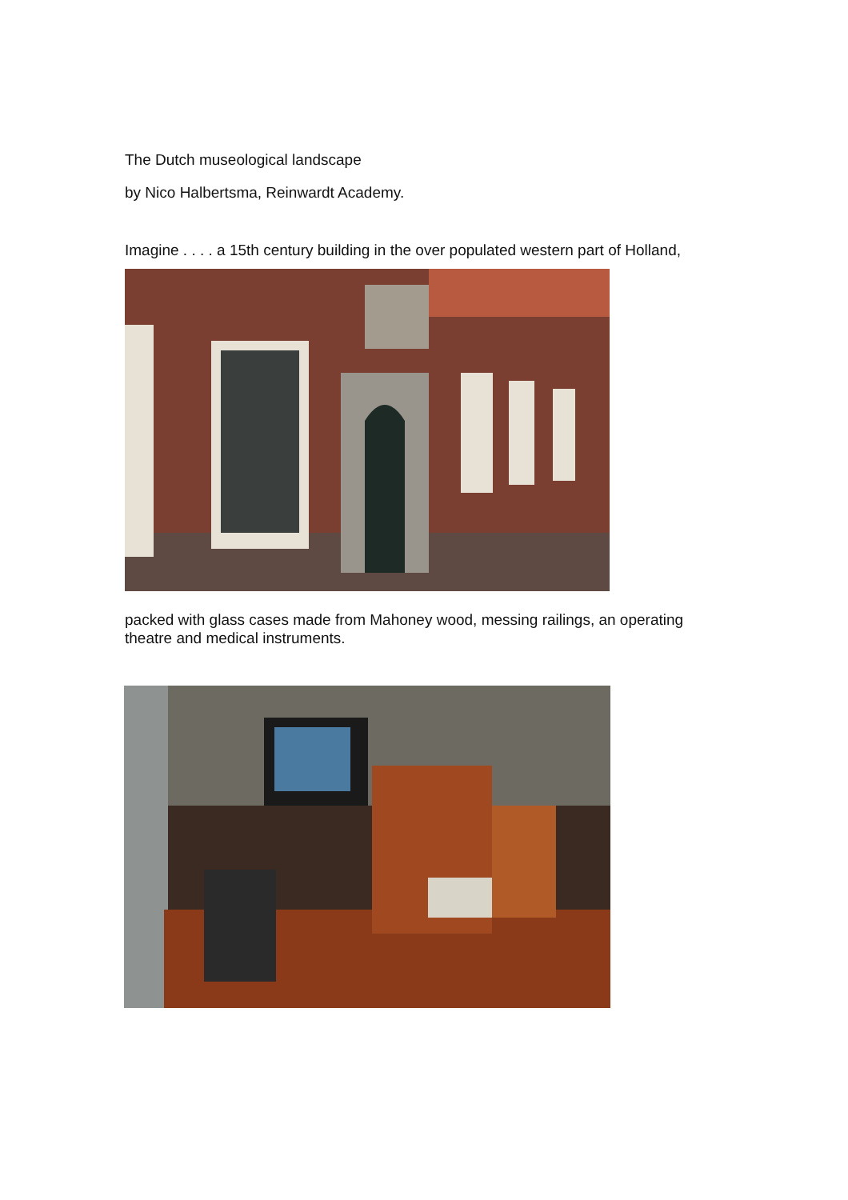The Dutch museological landscape
by Nico Halbertsma, Reinwardt Academy.
Imagine . . . . a 15th century building in the over populated western part of Holland,
packed with glass cases made from Mahoney wood, messing railings, an operating theatre and medical instruments.